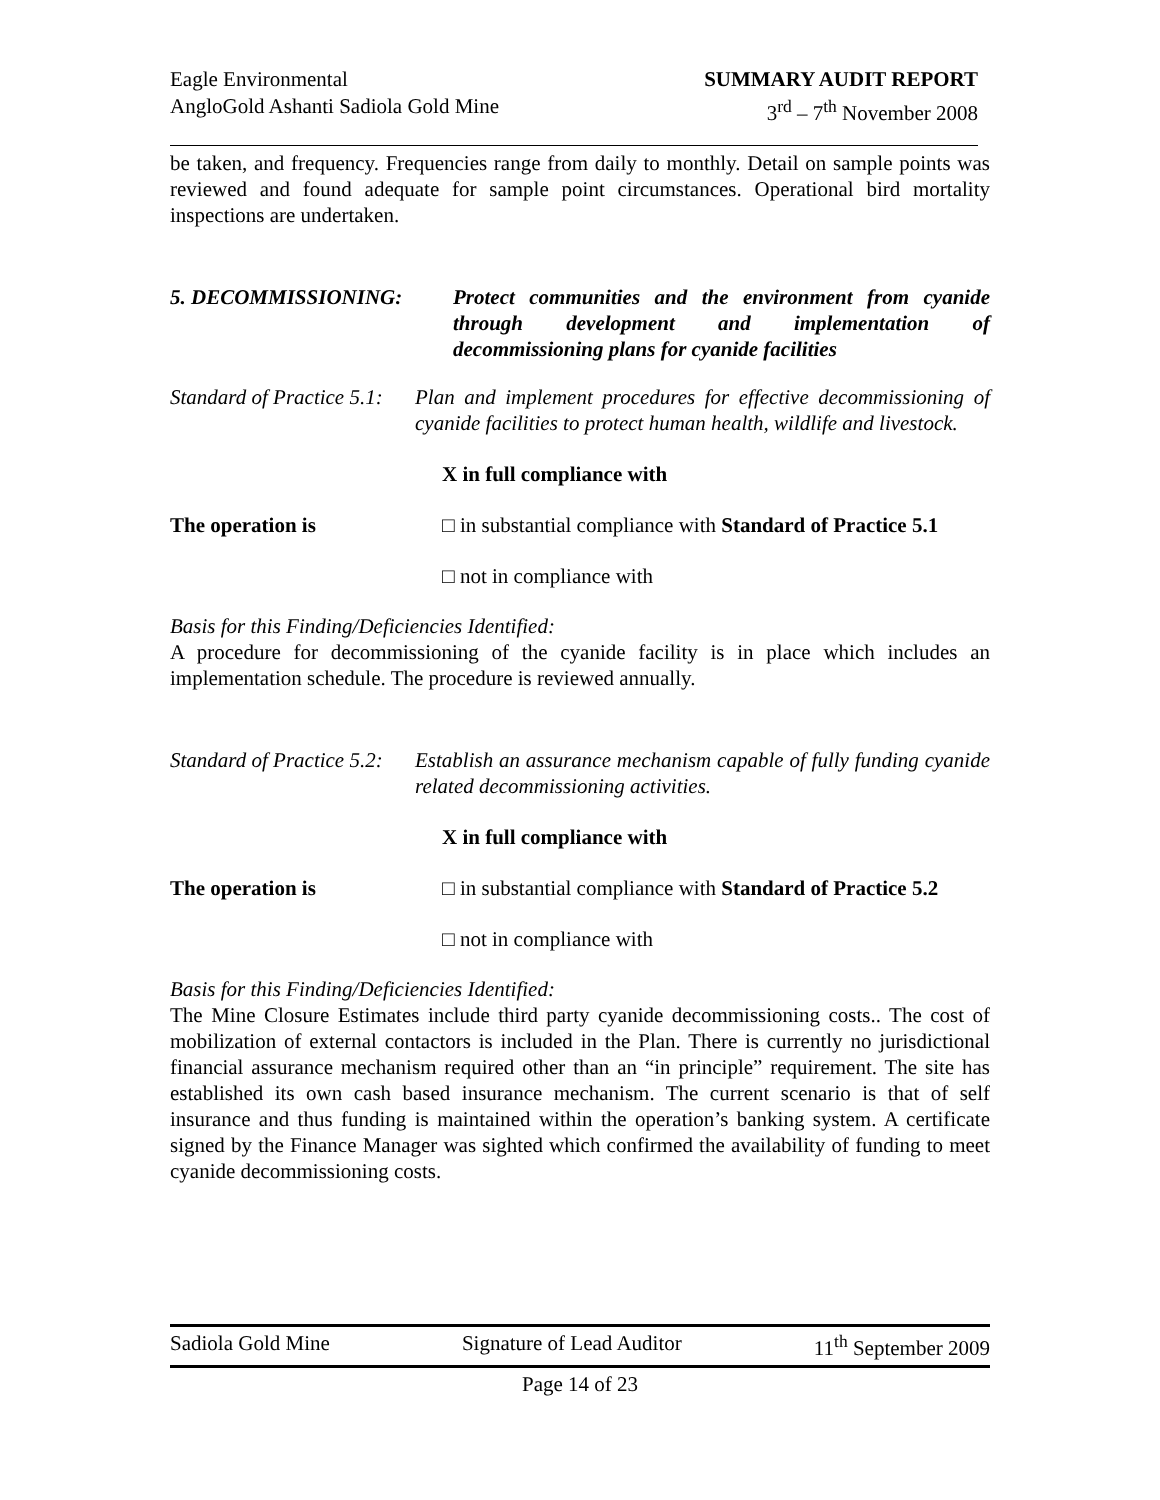Eagle Environmental
AngloGold Ashanti Sadiola Gold Mine
SUMMARY AUDIT REPORT
3<sup>rd</sup> – 7<sup>th</sup> November 2008
be taken, and frequency. Frequencies range from daily to monthly. Detail on sample points was reviewed and found adequate for sample point circumstances. Operational bird mortality inspections are undertaken.
5. DECOMMISSIONING: Protect communities and the environment from cyanide through development and implementation of decommissioning plans for cyanide facilities
Standard of Practice 5.1:
Plan and implement procedures for effective decommissioning of cyanide facilities to protect human health, wildlife and livestock.
X in full compliance with
The operation is □ in substantial compliance with Standard of Practice 5.1
□ not in compliance with
Basis for this Finding/Deficiencies Identified:
A procedure for decommissioning of the cyanide facility is in place which includes an implementation schedule. The procedure is reviewed annually.
Standard of Practice 5.2:
Establish an assurance mechanism capable of fully funding cyanide related decommissioning activities.
X in full compliance with
The operation is □ in substantial compliance with Standard of Practice 5.2
□ not in compliance with
Basis for this Finding/Deficiencies Identified:
The Mine Closure Estimates include third party cyanide decommissioning costs.. The cost of mobilization of external contactors is included in the Plan. There is currently no jurisdictional financial assurance mechanism required other than an “in principle” requirement. The site has established its own cash based insurance mechanism. The current scenario is that of self insurance and thus funding is maintained within the operation’s banking system. A certificate signed by the Finance Manager was sighted which confirmed the availability of funding to meet cyanide decommissioning costs.
Sadiola Gold Mine Signature of Lead Auditor 11<sup>th</sup> September 2009
Page 14 of 23